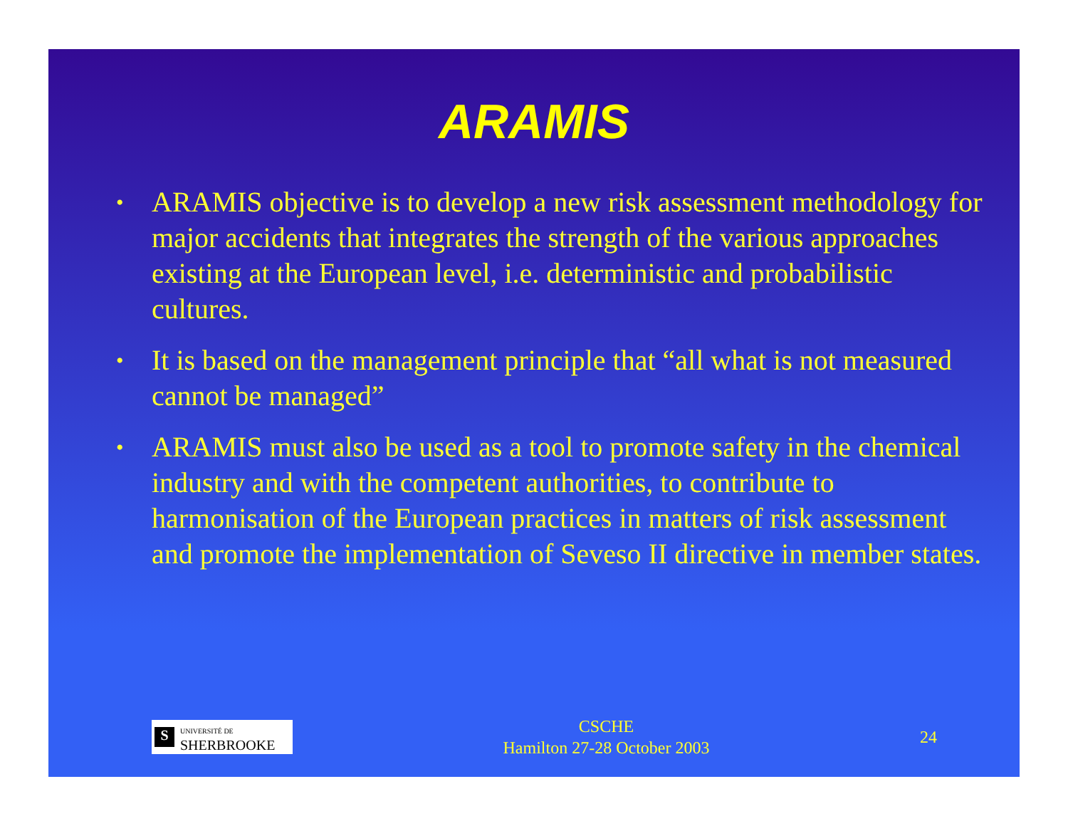ARAMIS
• ARAMIS objective is to develop a new risk assessment methodology for major accidents that integrates the strength of the various approaches existing at the European level, i.e. deterministic and probabilistic cultures.
• It is based on the management principle that “all what is not measured cannot be managed”
• ARAMIS must also be used as a tool to promote safety in the chemical industry and with the competent authorities, to contribute to harmonisation of the European practices in matters of risk assessment and promote the implementation of Seveso II directive in member states.
S UNIVERSITÉ DE
SHERBROOKE
CSCHE
Hamilton 27-28 October 2003
24